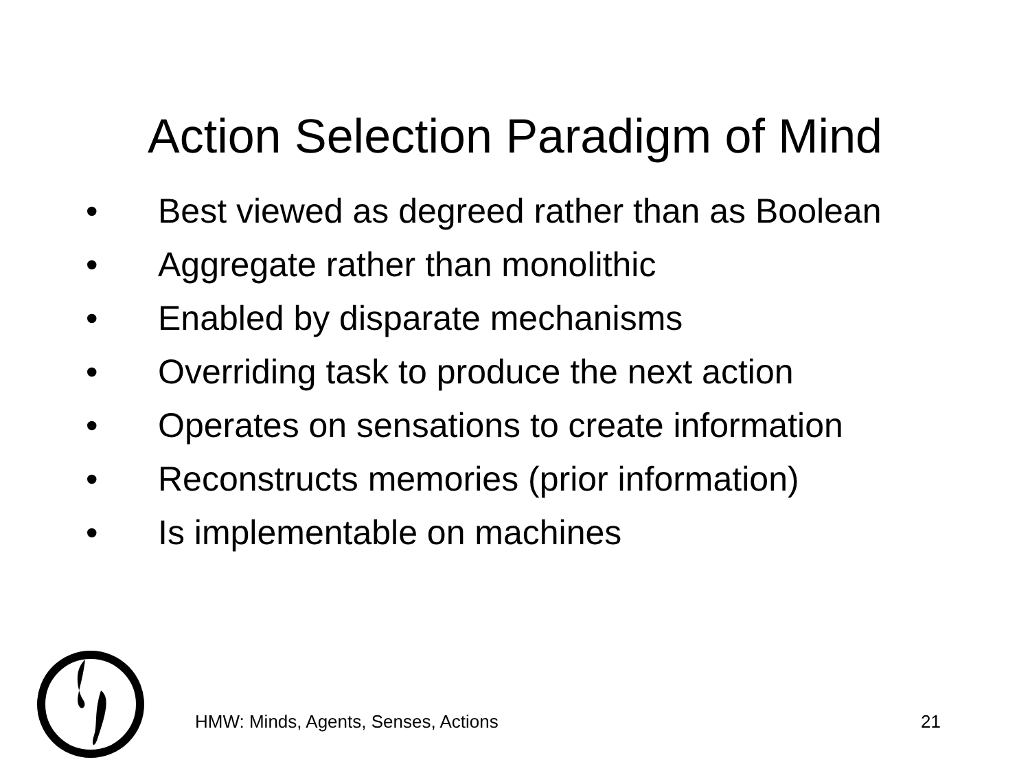Action Selection Paradigm of Mind
• Best viewed as degreed rather than as Boolean
• Aggregate rather than monolithic
• Enabled by disparate mechanisms
• Overriding task to produce the next action
• Operates on sensations to create information
• Reconstructs memories (prior information)
• Is implementable on machines
HMW: Minds, Agents, Senses, Actions 21